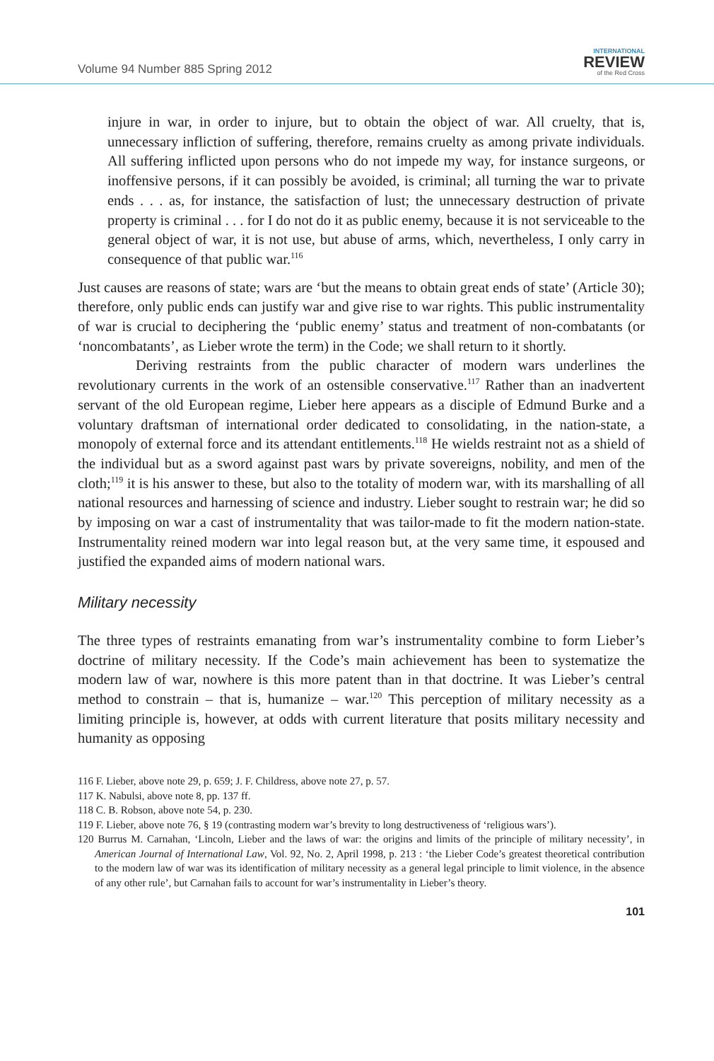Volume 94 Number 885 Spring 2012
INTERNATIONAL
REVIEW
of the Red Cross
injure in war, in order to injure, but to obtain the object of war. All cruelty, that is, unnecessary infliction of suffering, therefore, remains cruelty as among private individuals. All suffering inflicted upon persons who do not impede my way, for instance surgeons, or inoffensive persons, if it can possibly be avoided, is criminal; all turning the war to private ends . . . as, for instance, the satisfaction of lust; the unnecessary destruction of private property is criminal . . . for I do not do it as public enemy, because it is not serviceable to the general object of war, it is not use, but abuse of arms, which, nevertheless, I only carry in consequence of that public war.<sup>116</sup>
Just causes are reasons of state; wars are ‘but the means to obtain great ends of state’ (Article 30); therefore, only public ends can justify war and give rise to war rights. This public instrumentality of war is crucial to deciphering the ‘public enemy’ status and treatment of non-combatants (or ‘noncombatants’, as Lieber wrote the term) in the Code; we shall return to it shortly.
Deriving restraints from the public character of modern wars underlines the revolutionary currents in the work of an ostensible conservative.<sup>117</sup> Rather than an inadvertent servant of the old European regime, Lieber here appears as a disciple of Edmund Burke and a voluntary draftsman of international order dedicated to consolidating, in the nation-state, a monopoly of external force and its attendant entitlements.<sup>118</sup> He wields restraint not as a shield of the individual but as a sword against past wars by private sovereigns, nobility, and men of the cloth;<sup>119</sup> it is his answer to these, but also to the totality of modern war, with its marshalling of all national resources and harnessing of science and industry. Lieber sought to restrain war; he did so by imposing on war a cast of instrumentality that was tailor-made to fit the modern nation-state. Instrumentality reined modern war into legal reason but, at the very same time, it espoused and justified the expanded aims of modern national wars.
Military necessity
The three types of restraints emanating from war’s instrumentality combine to form Lieber’s doctrine of military necessity. If the Code’s main achievement has been to systematize the modern law of war, nowhere is this more patent than in that doctrine. It was Lieber’s central method to constrain – that is, humanize – war.<sup>120</sup> This perception of military necessity as a limiting principle is, however, at odds with current literature that posits military necessity and humanity as opposing
116 F. Lieber, above note 29, p. 659; J. F. Childress, above note 27, p. 57.
117 K. Nabulsi, above note 8, pp. 137 ff.
118 C. B. Robson, above note 54, p. 230.
119 F. Lieber, above note 76, § 19 (contrasting modern war’s brevity to long destructiveness of ‘religious wars’).
120 Burrus M. Carnahan, ‘Lincoln, Lieber and the laws of war: the origins and limits of the principle of military necessity’, in American Journal of International Law, Vol. 92, No. 2, April 1998, p. 213 : ‘the Lieber Code’s greatest theoretical contribution to the modern law of war was its identification of military necessity as a general legal principle to limit violence, in the absence of any other rule’, but Carnahan fails to account for war’s instrumentality in Lieber’s theory.
101